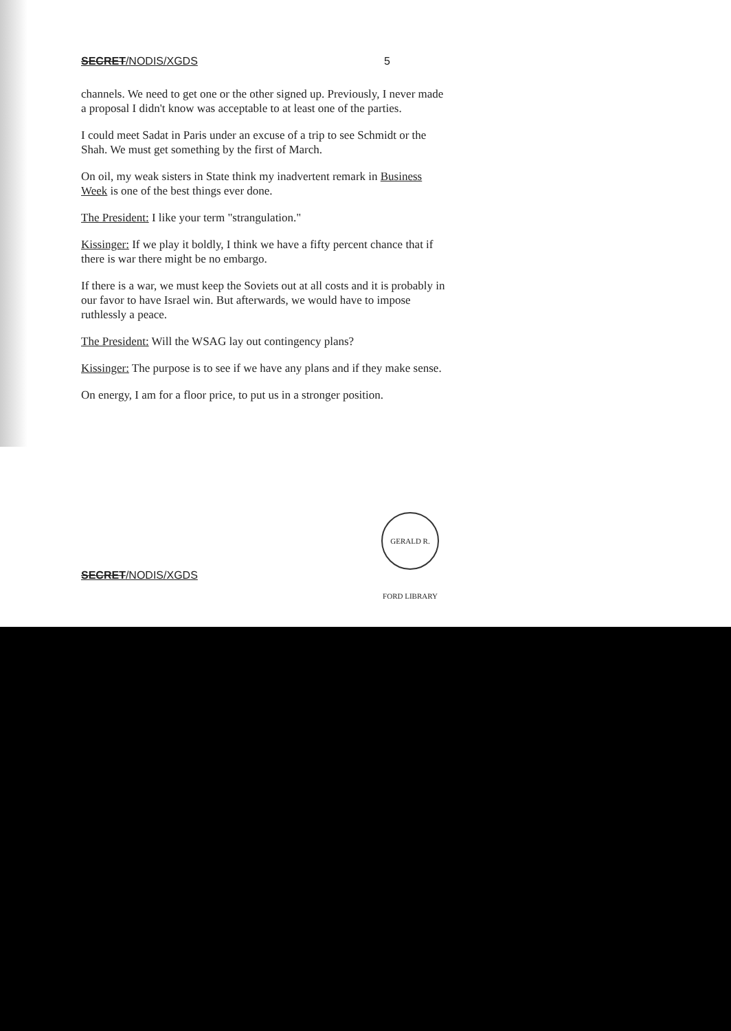SECRET/NODIS/XGDS 5
channels. We need to get one or the other signed up. Previously, I never made a proposal I didn't know was acceptable to at least one of the parties.
I could meet Sadat in Paris under an excuse of a trip to see Schmidt or the Shah. We must get something by the first of March.
On oil, my weak sisters in State think my inadvertent remark in Business Week is one of the best things ever done.
The President: I like your term "strangulation."
Kissinger: If we play it boldly, I think we have a fifty percent chance that if there is war there might be no embargo.
If there is a war, we must keep the Soviets out at all costs and it is probably in our favor to have Israel win. But afterwards, we would have to impose ruthlessly a peace.
The President: Will the WSAG lay out contingency plans?
Kissinger: The purpose is to see if we have any plans and if they make sense.
On energy, I am for a floor price, to put us in a stronger position.
GERALD R. FORD LIBRARY
SECRET/NODIS/XGDS